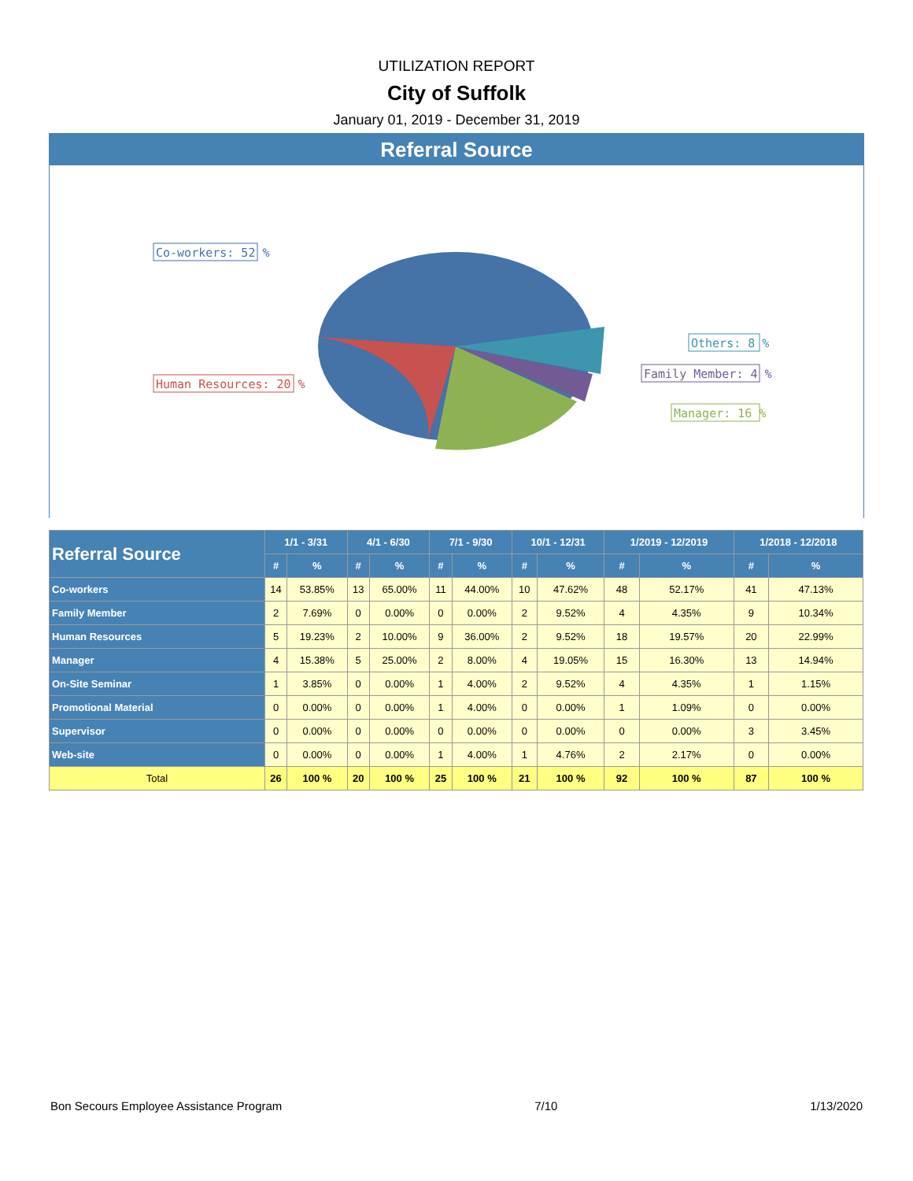UTILIZATION REPORT
City of Suffolk
January 01, 2019 - December 31, 2019
Referral Source
Co-workers: 52 %
Human Resources: 20 %
Others: 8 %
Family Member: 4 %
Manager: 16 %
| Referral Source | 1/1 - 3/31 | | 4/1 - 6/30 | | 7/1 - 9/30 | | 10/1 - 12/31 | | 1/2019 - 12/2019 | | 1/2018 - 12/2018 | |
| --- | --- | --- | --- | --- | --- | --- | --- | --- | --- | --- | --- | --- |
| | # | % | # | % | # | % | # | % | # | % | # | % |
| Co-workers | 14 | 53.85% | 13 | 65.00% | 11 | 44.00% | 10 | 47.62% | 48 | 52.17% | 41 | 47.13% |
| Family Member | 2 | 7.69% | 0 | 0.00% | 0 | 0.00% | 2 | 9.52% | 4 | 4.35% | 9 | 10.34% |
| Human Resources | 5 | 19.23% | 2 | 10.00% | 9 | 36.00% | 2 | 9.52% | 18 | 19.57% | 20 | 22.99% |
| Manager | 4 | 15.38% | 5 | 25.00% | 2 | 8.00% | 4 | 19.05% | 15 | 16.30% | 13 | 14.94% |
| On-Site Seminar | 1 | 3.85% | 0 | 0.00% | 1 | 4.00% | 2 | 9.52% | 4 | 4.35% | 1 | 1.15% |
| Promotional Material | 0 | 0.00% | 0 | 0.00% | 1 | 4.00% | 0 | 0.00% | 1 | 1.09% | 0 | 0.00% |
| Supervisor | 0 | 0.00% | 0 | 0.00% | 0 | 0.00% | 0 | 0.00% | 0 | 0.00% | 3 | 3.45% |
| Web-site | 0 | 0.00% | 0 | 0.00% | 1 | 4.00% | 1 | 4.76% | 2 | 2.17% | 0 | 0.00% |
| Total | 26 | 100 % | 20 | 100 % | 25 | 100 % | 21 | 100 % | 92 | 100 % | 87 | 100 % |
Bon Secours Employee Assistance Program 7/10 1/13/2020